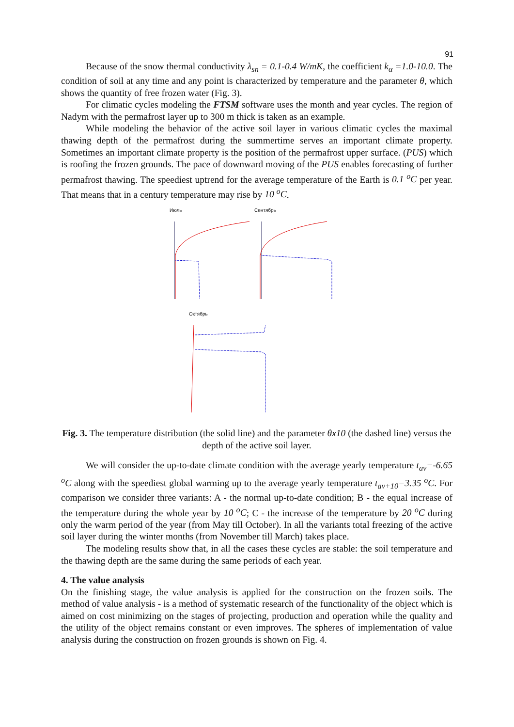91
Because of the snow thermal conductivity λ<sub>sn</sub> = 0.1-0.4 W/mK, the coefficient k<sub>α</sub> =1.0-10.0. The condition of soil at any time and any point is characterized by temperature and the parameter θ, which shows the quantity of free frozen water (Fig. 3).
For climatic cycles modeling the FTSM software uses the month and year cycles. The region of Nadym with the permafrost layer up to 300 m thick is taken as an example.
While modeling the behavior of the active soil layer in various climatic cycles the maximal thawing depth of the permafrost during the summertime serves an important climate property. Sometimes an important climate property is the position of the permafrost upper surface. (PUS) which is roofing the frozen grounds. The pace of downward moving of the PUS enables forecasting of further permafrost thawing. The speediest uptrend for the average temperature of the Earth is 0.1 <sup>o</sup>C per year. That means that in a century temperature may rise by 10 <sup>o</sup>C.
Июль
Сентябрь
Октябрь
Fig. 3. The temperature distribution (the solid line) and the parameter θx10 (the dashed line) versus the depth of the active soil layer.
We will consider the up-to-date climate condition with the average yearly temperature t<sub>av</sub>=-6.65 <sup>o</sup>C along with the speediest global warming up to the average yearly temperature t<sub>av+10</sub>=3.35 <sup>o</sup>C. For comparison we consider three variants: A - the normal up-to-date condition; B - the equal increase of the temperature during the whole year by 10 <sup>o</sup>C; C - the increase of the temperature by 20 <sup>o</sup>C during only the warm period of the year (from May till October). In all the variants total freezing of the active soil layer during the winter months (from November till March) takes place.
The modeling results show that, in all the cases these cycles are stable: the soil temperature and the thawing depth are the same during the same periods of each year.
4. The value analysis
On the finishing stage, the value analysis is applied for the construction on the frozen soils. The method of value analysis - is a method of systematic research of the functionality of the object which is aimed on cost minimizing on the stages of projecting, production and operation while the quality and the utility of the object remains constant or even improves. The spheres of implementation of value analysis during the construction on frozen grounds is shown on Fig. 4.